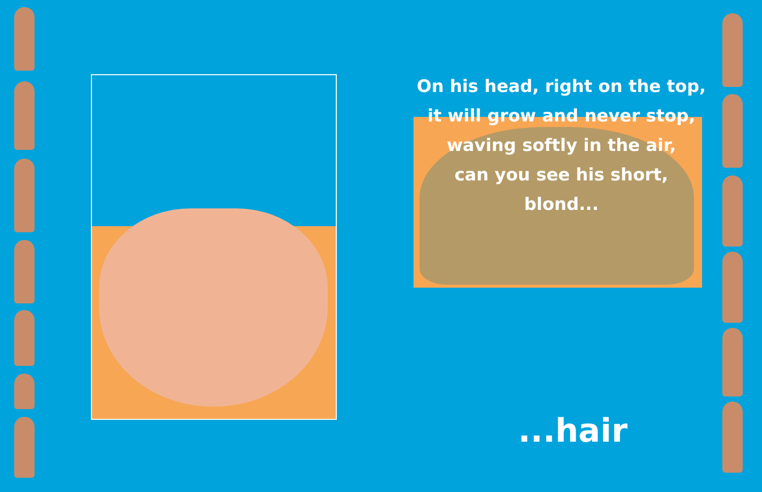On his head, right on the top,
it will grow and never stop,
waving softly in the air,
can you see his short, blond...
...hair